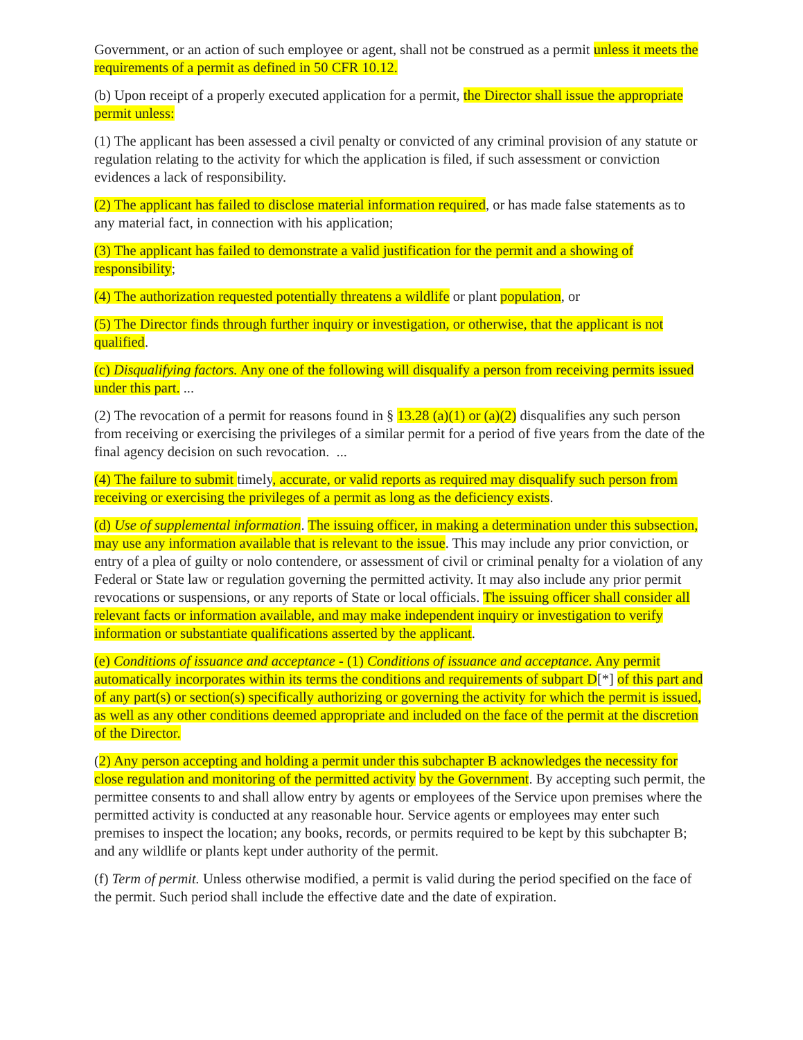Government, or an action of such employee or agent, shall not be construed as a permit unless it meets the requirements of a permit as defined in 50 CFR 10.12.
(b) Upon receipt of a properly executed application for a permit, the Director shall issue the appropriate permit unless:
(1) The applicant has been assessed a civil penalty or convicted of any criminal provision of any statute or regulation relating to the activity for which the application is filed, if such assessment or conviction evidences a lack of responsibility.
(2) The applicant has failed to disclose material information required, or has made false statements as to any material fact, in connection with his application;
(3) The applicant has failed to demonstrate a valid justification for the permit and a showing of responsibility;
(4) The authorization requested potentially threatens a wildlife or plant population, or
(5) The Director finds through further inquiry or investigation, or otherwise, that the applicant is not qualified.
(c) Disqualifying factors. Any one of the following will disqualify a person from receiving permits issued under this part. ...
(2) The revocation of a permit for reasons found in § 13.28 (a)(1) or (a)(2) disqualifies any such person from receiving or exercising the privileges of a similar permit for a period of five years from the date of the final agency decision on such revocation. ...
(4) The failure to submit timely, accurate, or valid reports as required may disqualify such person from receiving or exercising the privileges of a permit as long as the deficiency exists.
(d) Use of supplemental information. The issuing officer, in making a determination under this subsection, may use any information available that is relevant to the issue. This may include any prior conviction, or entry of a plea of guilty or nolo contendere, or assessment of civil or criminal penalty for a violation of any Federal or State law or regulation governing the permitted activity. It may also include any prior permit revocations or suspensions, or any reports of State or local officials. The issuing officer shall consider all relevant facts or information available, and may make independent inquiry or investigation to verify information or substantiate qualifications asserted by the applicant.
(e) Conditions of issuance and acceptance - (1) Conditions of issuance and acceptance. Any permit automatically incorporates within its terms the conditions and requirements of subpart D[*] of this part and of any part(s) or section(s) specifically authorizing or governing the activity for which the permit is issued, as well as any other conditions deemed appropriate and included on the face of the permit at the discretion of the Director.
(2) Any person accepting and holding a permit under this subchapter B acknowledges the necessity for close regulation and monitoring of the permitted activity by the Government. By accepting such permit, the permittee consents to and shall allow entry by agents or employees of the Service upon premises where the permitted activity is conducted at any reasonable hour. Service agents or employees may enter such premises to inspect the location; any books, records, or permits required to be kept by this subchapter B; and any wildlife or plants kept under authority of the permit.
(f) Term of permit. Unless otherwise modified, a permit is valid during the period specified on the face of the permit. Such period shall include the effective date and the date of expiration.